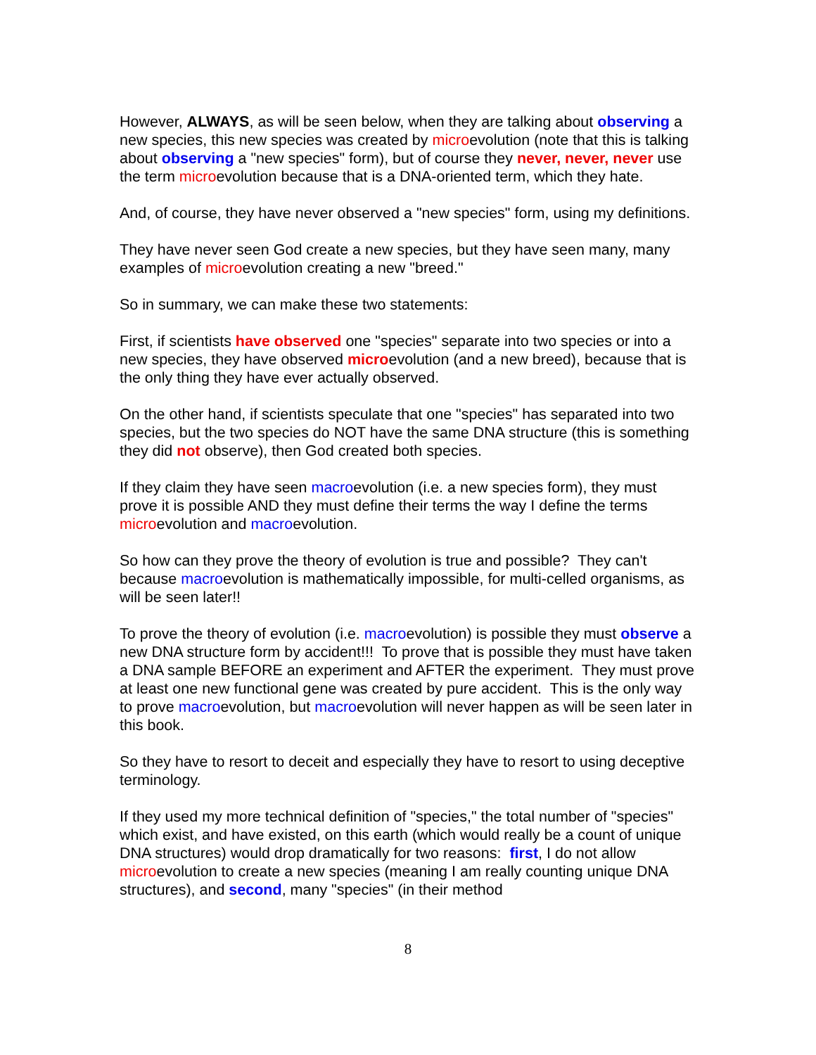However, ALWAYS, as will be seen below, when they are talking about observing a new species, this new species was created by microevolution (note that this is talking about observing a "new species" form), but of course they never, never, never use the term microevolution because that is a DNA-oriented term, which they hate.
And, of course, they have never observed a "new species" form, using my definitions.
They have never seen God create a new species, but they have seen many, many examples of microevolution creating a new "breed."
So in summary, we can make these two statements:
First, if scientists have observed one "species" separate into two species or into a new species, they have observed microevolution (and a new breed), because that is the only thing they have ever actually observed.
On the other hand, if scientists speculate that one "species" has separated into two species, but the two species do NOT have the same DNA structure (this is something they did not observe), then God created both species.
If they claim they have seen macroevolution (i.e. a new species form), they must prove it is possible AND they must define their terms the way I define the terms microevolution and macroevolution.
So how can they prove the theory of evolution is true and possible? They can't because macroevolution is mathematically impossible, for multi-celled organisms, as will be seen later!!
To prove the theory of evolution (i.e. macroevolution) is possible they must observe a new DNA structure form by accident!!! To prove that is possible they must have taken a DNA sample BEFORE an experiment and AFTER the experiment. They must prove at least one new functional gene was created by pure accident. This is the only way to prove macroevolution, but macroevolution will never happen as will be seen later in this book.
So they have to resort to deceit and especially they have to resort to using deceptive terminology.
If they used my more technical definition of "species," the total number of "species" which exist, and have existed, on this earth (which would really be a count of unique DNA structures) would drop dramatically for two reasons: first, I do not allow microevolution to create a new species (meaning I am really counting unique DNA structures), and second, many "species" (in their method
8